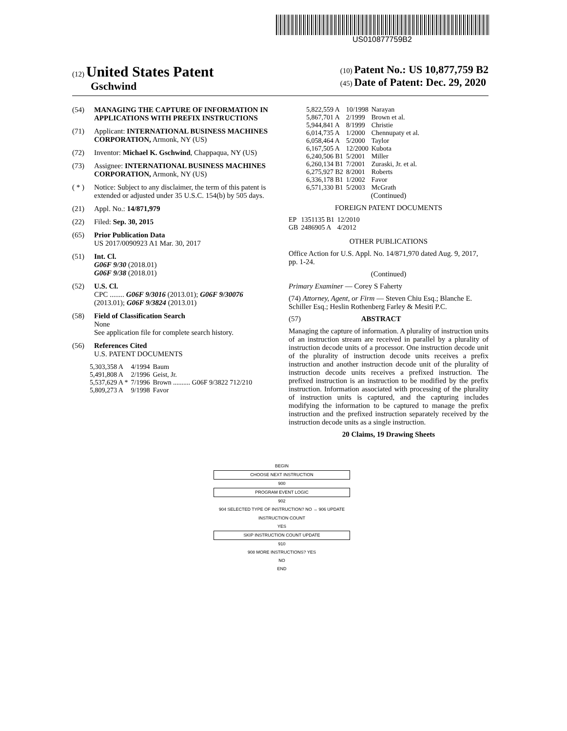US010877759B2
(12) United States Patent
Gschwind
(10) Patent No.: US 10,877,759 B2
(45) Date of Patent: Dec. 29, 2020
(54) MANAGING THE CAPTURE OF INFORMATION IN APPLICATIONS WITH PREFIX INSTRUCTIONS
(71) Applicant: INTERNATIONAL BUSINESS MACHINES CORPORATION, Armonk, NY (US)
(72) Inventor: Michael K. Gschwind, Chappaqua, NY (US)
(73) Assignee: INTERNATIONAL BUSINESS MACHINES CORPORATION, Armonk, NY (US)
( * ) Notice: Subject to any disclaimer, the term of this patent is extended or adjusted under 35 U.S.C. 154(b) by 505 days.
(21) Appl. No.: 14/871,979
(22) Filed: Sep. 30, 2015
(65) Prior Publication Data
US 2017/0090923 A1 Mar. 30, 2017
(51) Int. Cl.
G06F 9/30 (2018.01)
G06F 9/38 (2018.01)
(52) U.S. Cl.
CPC ........ G06F 9/3016 (2013.01); G06F 9/30076 (2013.01); G06F 9/3824 (2013.01)
(58) Field of Classification Search
None
See application file for complete search history.
(56) References Cited
U.S. PATENT DOCUMENTS
| 5,303,358 A | 4/1994 | Baum |
| 5,491,808 A | 2/1996 | Geist, Jr. |
| 5,537,629 A * | 7/1996 | Brown .......... G06F 9/3822 712/210 |
| 5,809,273 A | 9/1998 | Favor |
| 5,822,559 A | 10/1998 | Narayan |
| 5,867,701 A | 2/1999 | Brown et al. |
| 5,944,841 A | 8/1999 | Christie |
| 6,014,735 A | 1/2000 | Chennupaty et al. |
| 6,058,464 A | 5/2000 | Taylor |
| 6,167,505 A | 12/2000 | Kubota |
| 6,240,506 B1 | 5/2001 | Miller |
| 6,260,134 B1 | 7/2001 | Zuraski, Jr. et al. |
| 6,275,927 B2 | 8/2001 | Roberts |
| 6,336,178 B1 | 1/2002 | Favor |
| 6,571,330 B1 | 5/2003 | McGrath |
(Continued)
FOREIGN PATENT DOCUMENTS
| EP | 1351135 B1 | 12/2010 |
| GB | 2486905 A | 4/2012 |
OTHER PUBLICATIONS
Office Action for U.S. Appl. No. 14/871,970 dated Aug. 9, 2017, pp. 1-24.
(Continued)
Primary Examiner — Corey S Faherty
(74) Attorney, Agent, or Firm — Steven Chiu Esq.; Blanche E. Schiller Esq.; Heslin Rothenberg Farley & Mesiti P.C.
(57) ABSTRACT
Managing the capture of information. A plurality of instruction units of an instruction stream are received in parallel by a plurality of instruction decode units of a processor. One instruction decode unit of the plurality of instruction decode units receives a prefix instruction and another instruction decode unit of the plurality of instruction decode units receives a prefixed instruction. The prefixed instruction is an instruction to be modified by the prefix instruction. Information associated with processing of the plurality of instruction units is captured, and the capturing includes modifying the information to be captured to manage the prefix instruction and the prefixed instruction separately received by the instruction decode units as a single instruction.
20 Claims, 19 Drawing Sheets
BEGIN
CHOOSE NEXT INSTRUCTION
900
PROGRAM EVENT LOGIC
902
904 SELECTED TYPE OF INSTRUCTION? NO → 906 UPDATE INSTRUCTION COUNT
YES
SKIP INSTRUCTION COUNT UPDATE
910
908 MORE INSTRUCTIONS? YES
NO
END